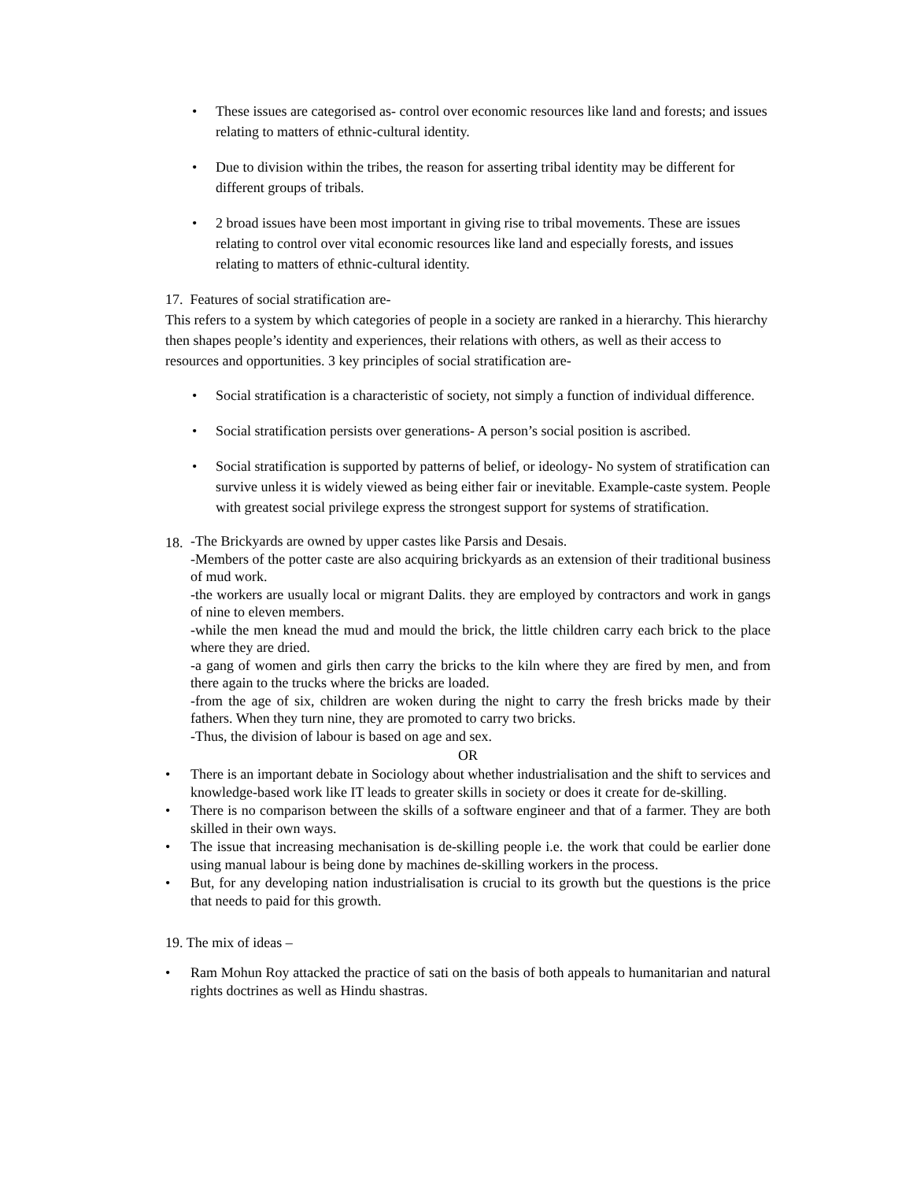• These issues are categorised as- control over economic resources like land and forests; and issues relating to matters of ethnic-cultural identity.
• Due to division within the tribes, the reason for asserting tribal identity may be different for different groups of tribals.
• 2 broad issues have been most important in giving rise to tribal movements. These are issues relating to control over vital economic resources like land and especially forests, and issues relating to matters of ethnic-cultural identity.
17. Features of social stratification are-
This refers to a system by which categories of people in a society are ranked in a hierarchy. This hierarchy then shapes people’s identity and experiences, their relations with others, as well as their access to resources and opportunities. 3 key principles of social stratification are-
• Social stratification is a characteristic of society, not simply a function of individual difference.
• Social stratification persists over generations- A person’s social position is ascribed.
• Social stratification is supported by patterns of belief, or ideology- No system of stratification can survive unless it is widely viewed as being either fair or inevitable. Example-caste system. People with greatest social privilege express the strongest support for systems of stratification.
18.
-The Brickyards are owned by upper castes like Parsis and Desais.
-Members of the potter caste are also acquiring brickyards as an extension of their traditional business of mud work.
-the workers are usually local or migrant Dalits. they are employed by contractors and work in gangs of nine to eleven members.
-while the men knead the mud and mould the brick, the little children carry each brick to the place where they are dried.
-a gang of women and girls then carry the bricks to the kiln where they are fired by men, and from there again to the trucks where the bricks are loaded.
-from the age of six, children are woken during the night to carry the fresh bricks made by their fathers. When they turn nine, they are promoted to carry two bricks.
-Thus, the division of labour is based on age and sex.
OR
• There is an important debate in Sociology about whether industrialisation and the shift to services and knowledge-based work like IT leads to greater skills in society or does it create for de-skilling.
• There is no comparison between the skills of a software engineer and that of a farmer. They are both skilled in their own ways.
• The issue that increasing mechanisation is de-skilling people i.e. the work that could be earlier done using manual labour is being done by machines de-skilling workers in the process.
• But, for any developing nation industrialisation is crucial to its growth but the questions is the price that needs to paid for this growth.
19. The mix of ideas –
• Ram Mohun Roy attacked the practice of sati on the basis of both appeals to humanitarian and natural rights doctrines as well as Hindu shastras.